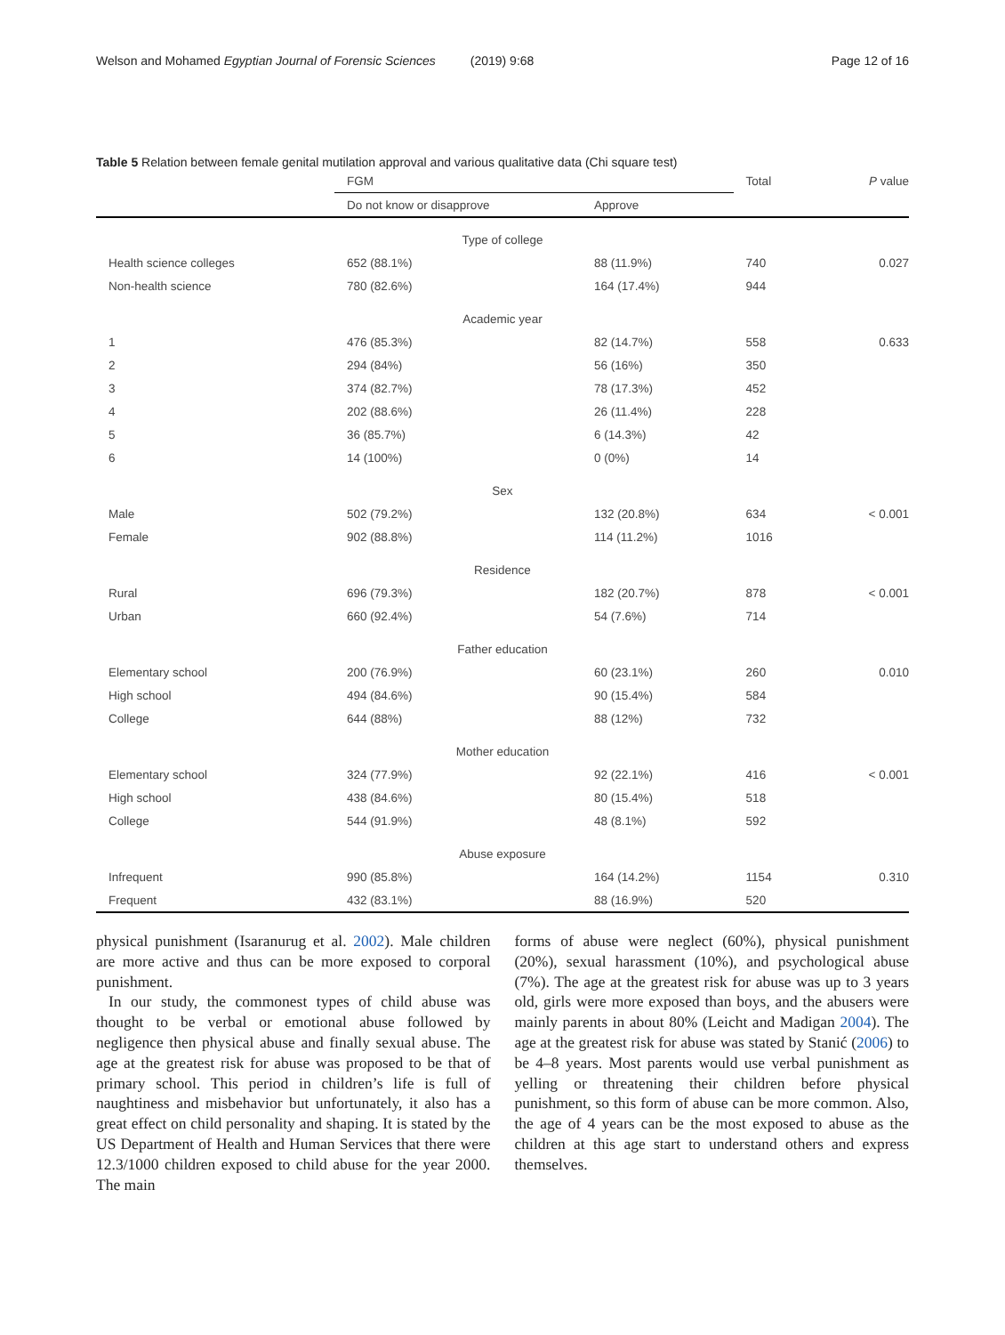Welson and Mohamed Egyptian Journal of Forensic Sciences (2019) 9:68 Page 12 of 16
Table 5 Relation between female genital mutilation approval and various qualitative data (Chi square test)
| | FGM | | Total | P value |
| --- | --- | --- | --- | --- |
| | Do not know or disapprove | Approve | | |
| Type of college | | | | |
| Health science colleges | 652 (88.1%) | 88 (11.9%) | 740 | 0.027 |
| Non-health science | 780 (82.6%) | 164 (17.4%) | 944 | |
| Academic year | | | | |
| 1 | 476 (85.3%) | 82 (14.7%) | 558 | 0.633 |
| 2 | 294 (84%) | 56 (16%) | 350 | |
| 3 | 374 (82.7%) | 78 (17.3%) | 452 | |
| 4 | 202 (88.6%) | 26 (11.4%) | 228 | |
| 5 | 36 (85.7%) | 6 (14.3%) | 42 | |
| 6 | 14 (100%) | 0 (0%) | 14 | |
| Sex | | | | |
| Male | 502 (79.2%) | 132 (20.8%) | 634 | < 0.001 |
| Female | 902 (88.8%) | 114 (11.2%) | 1016 | |
| Residence | | | | |
| Rural | 696 (79.3%) | 182 (20.7%) | 878 | < 0.001 |
| Urban | 660 (92.4%) | 54 (7.6%) | 714 | |
| Father education | | | | |
| Elementary school | 200 (76.9%) | 60 (23.1%) | 260 | 0.010 |
| High school | 494 (84.6%) | 90 (15.4%) | 584 | |
| College | 644 (88%) | 88 (12%) | 732 | |
| Mother education | | | | |
| Elementary school | 324 (77.9%) | 92 (22.1%) | 416 | < 0.001 |
| High school | 438 (84.6%) | 80 (15.4%) | 518 | |
| College | 544 (91.9%) | 48 (8.1%) | 592 | |
| Abuse exposure | | | | |
| Infrequent | 990 (85.8%) | 164 (14.2%) | 1154 | 0.310 |
| Frequent | 432 (83.1%) | 88 (16.9%) | 520 | |
physical punishment (Isaranurug et al. 2002). Male children are more active and thus can be more exposed to corporal punishment.
In our study, the commonest types of child abuse was thought to be verbal or emotional abuse followed by negligence then physical abuse and finally sexual abuse. The age at the greatest risk for abuse was proposed to be that of primary school. This period in children’s life is full of naughtiness and misbehavior but unfortunately, it also has a great effect on child personality and shaping. It is stated by the US Department of Health and Human Services that there were 12.3/1000 children exposed to child abuse for the year 2000. The main
forms of abuse were neglect (60%), physical punishment (20%), sexual harassment (10%), and psychological abuse (7%). The age at the greatest risk for abuse was up to 3 years old, girls were more exposed than boys, and the abusers were mainly parents in about 80% (Leicht and Madigan 2004). The age at the greatest risk for abuse was stated by Stanić (2006) to be 4–8 years. Most parents would use verbal punishment as yelling or threatening their children before physical punishment, so this form of abuse can be more common. Also, the age of 4 years can be the most exposed to abuse as the children at this age start to understand others and express themselves.